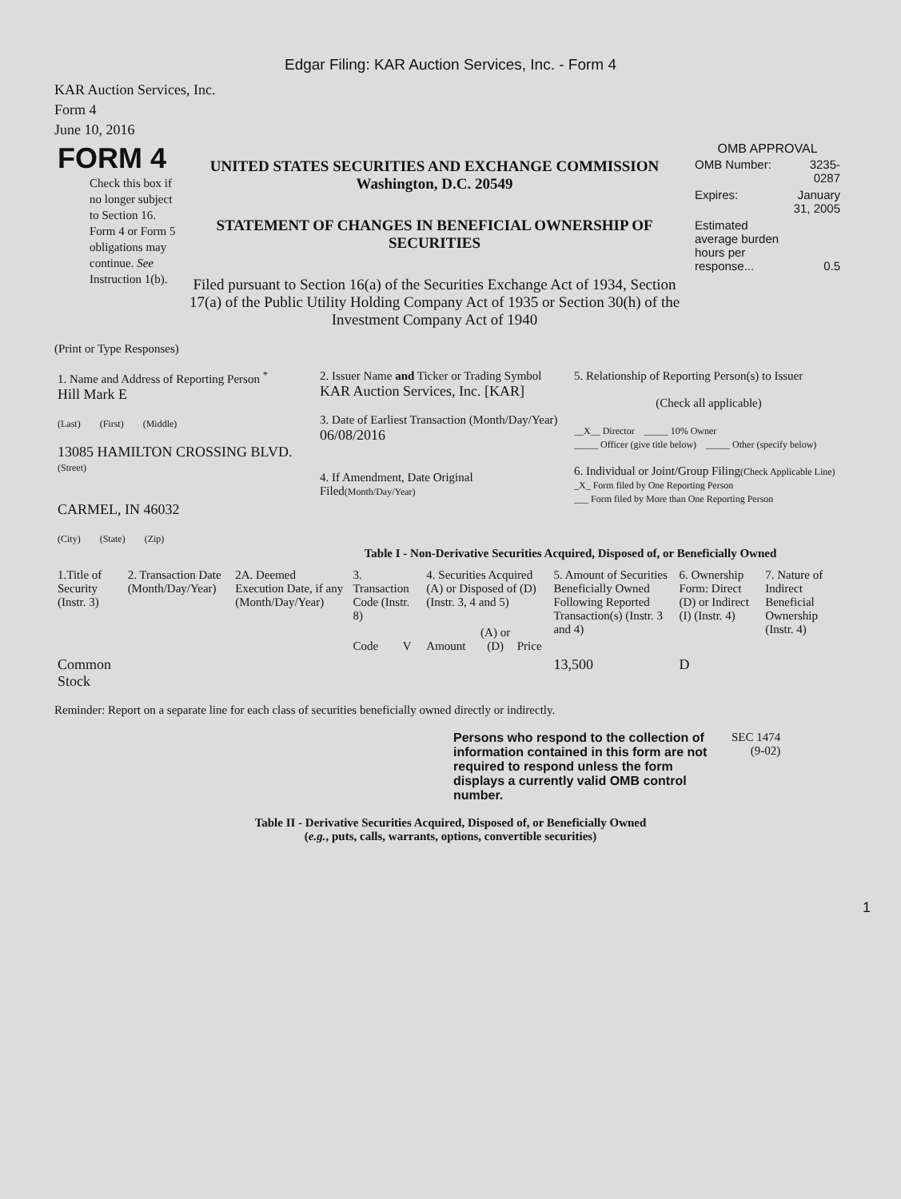Edgar Filing: KAR Auction Services, Inc. - Form 4
KAR Auction Services, Inc.
Form 4
June 10, 2016
| FORM 4 Check this box if no longer subject to Section 16. Form 4 or Form 5 obligations may continue. See Instruction 1(b). | UNITED STATES SECURITIES AND EXCHANGE COMMISSION Washington, D.C. 20549 STATEMENT OF CHANGES IN BENEFICIAL OWNERSHIP OF SECURITIES Filed pursuant to Section 16(a) of the Securities Exchange Act of 1934, Section 17(a) of the Public Utility Holding Company Act of 1935 or Section 30(h) of the Investment Company Act of 1940 | OMB APPROVAL / OMB Number: / 3235-0287 / / Expires: / January 31, 2005 / / Estimated average burden hours per response... / 0.5 / |
(Print or Type Responses)
| 1. Name and Address of Reporting Person <sup>*</sup> Hill Mark E (Last) (First) (Middle) 13085 HAMILTON CROSSING BLVD. (Street) CARMEL, IN 46032 (City) (State) (Zip) | 2. Issuer Name and Ticker or Trading Symbol KAR Auction Services, Inc. [KAR] 3. Date of Earliest Transaction (Month/Day/Year) 06/08/2016 4. If Amendment, Date Original Filed (Month/Day/Year) | 5. Relationship of Reporting Person(s) to Issuer (Check all applicable) __X__ Director _____ 10% Owner _____ Officer (give title below) _____ Other (specify below) 6. Individual or Joint/Group Filing (Check Applicable Line) _X_ Form filed by One Reporting Person ___ Form filed by More than One Reporting Person |
Table I - Non-Derivative Securities Acquired, Disposed of, or Beneficially Owned
| 1.Title of Security (Instr. 3) | 2. Transaction Date (Month/Day/Year) | 2A. Deemed Execution Date, if any (Month/Day/Year) | 3. Transaction Code (Instr. 8) | | 4. Securities Acquired (A) or Disposed of (D) (Instr. 3, 4 and 5) | | | 5. Amount of Securities Beneficially Owned Following Reported Transaction(s) (Instr. 3 and 4) | 6. Ownership Form: Direct (D) or Indirect (I) (Instr. 4) | 7. Nature of Indirect Beneficial Ownership (Instr. 4) |
| --- | --- | --- | --- | --- | --- | --- | --- | --- | --- | --- |
| | | | Code | V | Amount | (A) or (D) | Price | | | |
| Common Stock | | | | | | | | 13,500 | D | |
Reminder: Report on a separate line for each class of securities beneficially owned directly or indirectly.
| Persons who respond to the collection of information contained in this form are not required to respond unless the form displays a currently valid OMB control number. | SEC 1474 (9-02) |
Table II - Derivative Securities Acquired, Disposed of, or Beneficially Owned
(e.g., puts, calls, warrants, options, convertible securities)
1